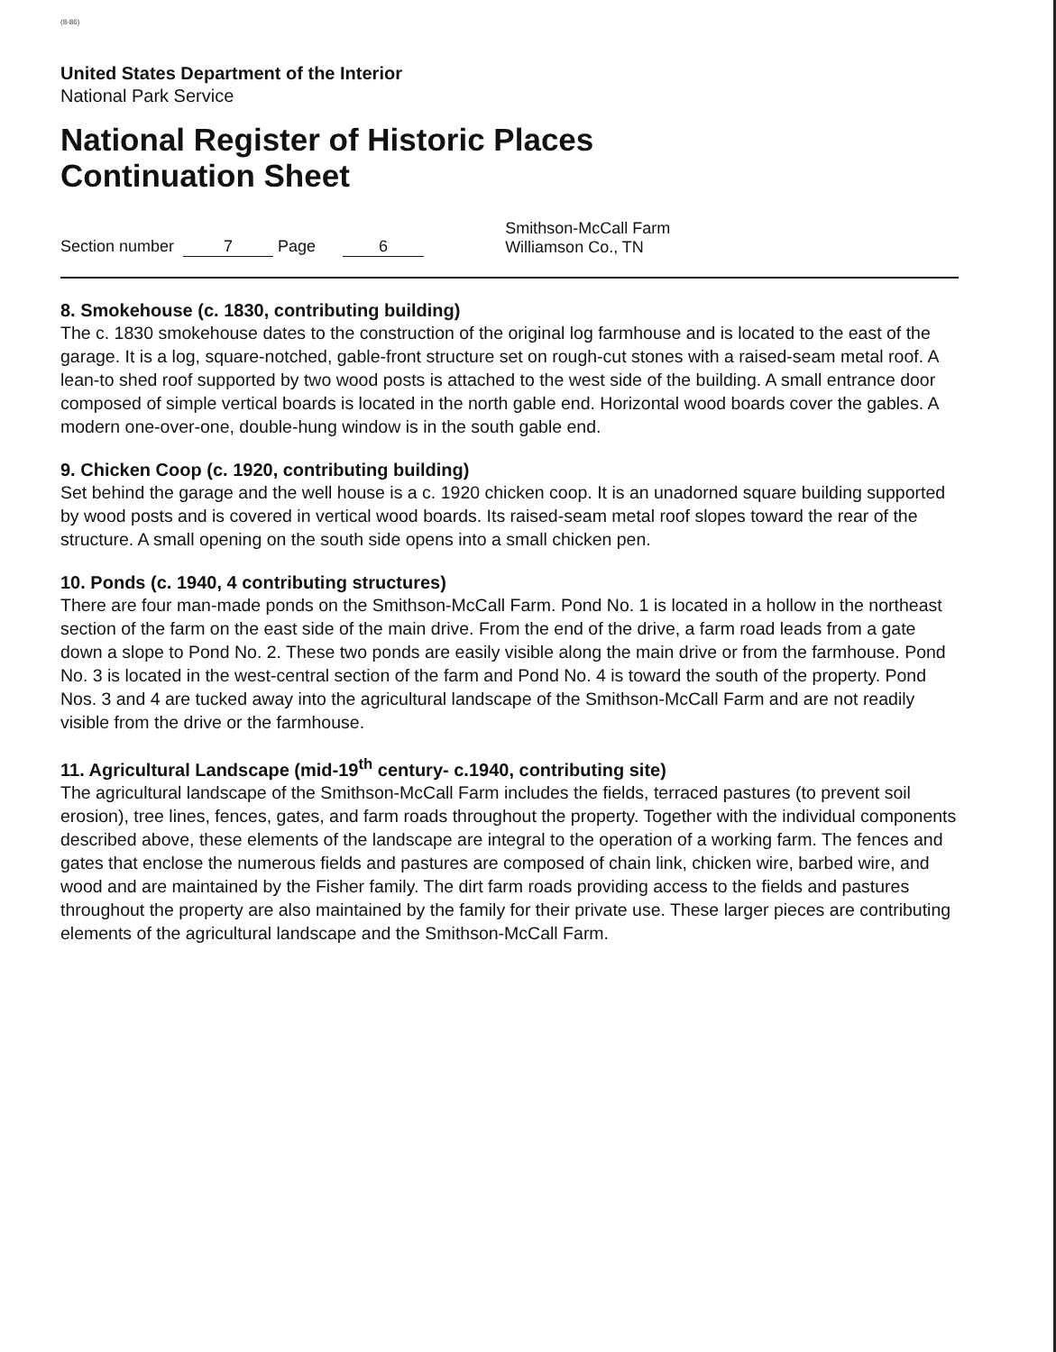(8-86)
United States Department of the Interior
National Park Service
National Register of Historic Places
Continuation Sheet
Section number 7 Page 6 Smithson-McCall Farm
Williamson Co., TN
8. Smokehouse (c. 1830, contributing building)
The c. 1830 smokehouse dates to the construction of the original log farmhouse and is located to the east of the garage. It is a log, square-notched, gable-front structure set on rough-cut stones with a raised-seam metal roof. A lean-to shed roof supported by two wood posts is attached to the west side of the building. A small entrance door composed of simple vertical boards is located in the north gable end. Horizontal wood boards cover the gables. A modern one-over-one, double-hung window is in the south gable end.
9. Chicken Coop (c. 1920, contributing building)
Set behind the garage and the well house is a c. 1920 chicken coop. It is an unadorned square building supported by wood posts and is covered in vertical wood boards. Its raised-seam metal roof slopes toward the rear of the structure. A small opening on the south side opens into a small chicken pen.
10. Ponds (c. 1940, 4 contributing structures)
There are four man-made ponds on the Smithson-McCall Farm. Pond No. 1 is located in a hollow in the northeast section of the farm on the east side of the main drive. From the end of the drive, a farm road leads from a gate down a slope to Pond No. 2. These two ponds are easily visible along the main drive or from the farmhouse. Pond No. 3 is located in the west-central section of the farm and Pond No. 4 is toward the south of the property. Pond Nos. 3 and 4 are tucked away into the agricultural landscape of the Smithson-McCall Farm and are not readily visible from the drive or the farmhouse.
11. Agricultural Landscape (mid-19<sup>th</sup> century- c.1940, contributing site)
The agricultural landscape of the Smithson-McCall Farm includes the fields, terraced pastures (to prevent soil erosion), tree lines, fences, gates, and farm roads throughout the property. Together with the individual components described above, these elements of the landscape are integral to the operation of a working farm. The fences and gates that enclose the numerous fields and pastures are composed of chain link, chicken wire, barbed wire, and wood and are maintained by the Fisher family. The dirt farm roads providing access to the fields and pastures throughout the property are also maintained by the family for their private use. These larger pieces are contributing elements of the agricultural landscape and the Smithson-McCall Farm.